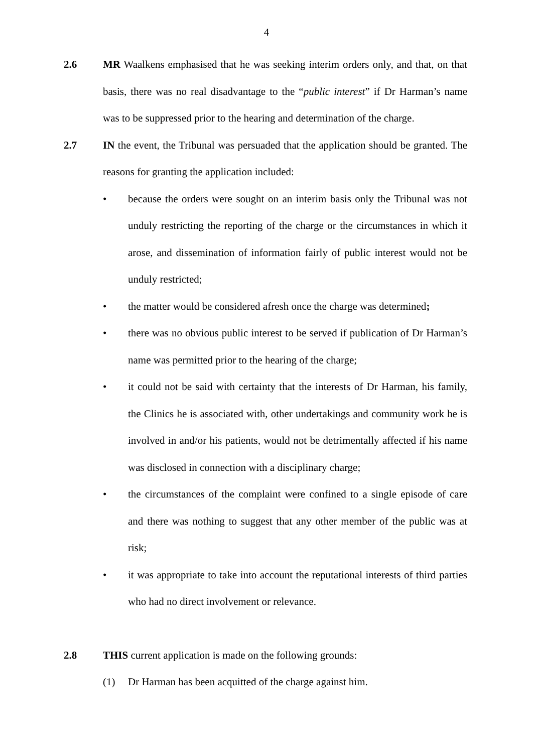4
2.6 MR Waalkens emphasised that he was seeking interim orders only, and that, on that basis, there was no real disadvantage to the “public interest” if Dr Harman’s name was to be suppressed prior to the hearing and determination of the charge.
2.7 IN the event, the Tribunal was persuaded that the application should be granted. The reasons for granting the application included:
• because the orders were sought on an interim basis only the Tribunal was not unduly restricting the reporting of the charge or the circumstances in which it arose, and dissemination of information fairly of public interest would not be unduly restricted;
• the matter would be considered afresh once the charge was determined;
• there was no obvious public interest to be served if publication of Dr Harman’s name was permitted prior to the hearing of the charge;
• it could not be said with certainty that the interests of Dr Harman, his family, the Clinics he is associated with, other undertakings and community work he is involved in and/or his patients, would not be detrimentally affected if his name was disclosed in connection with a disciplinary charge;
• the circumstances of the complaint were confined to a single episode of care and there was nothing to suggest that any other member of the public was at risk;
• it was appropriate to take into account the reputational interests of third parties who had no direct involvement or relevance.
2.8 THIS current application is made on the following grounds:
(1) Dr Harman has been acquitted of the charge against him.